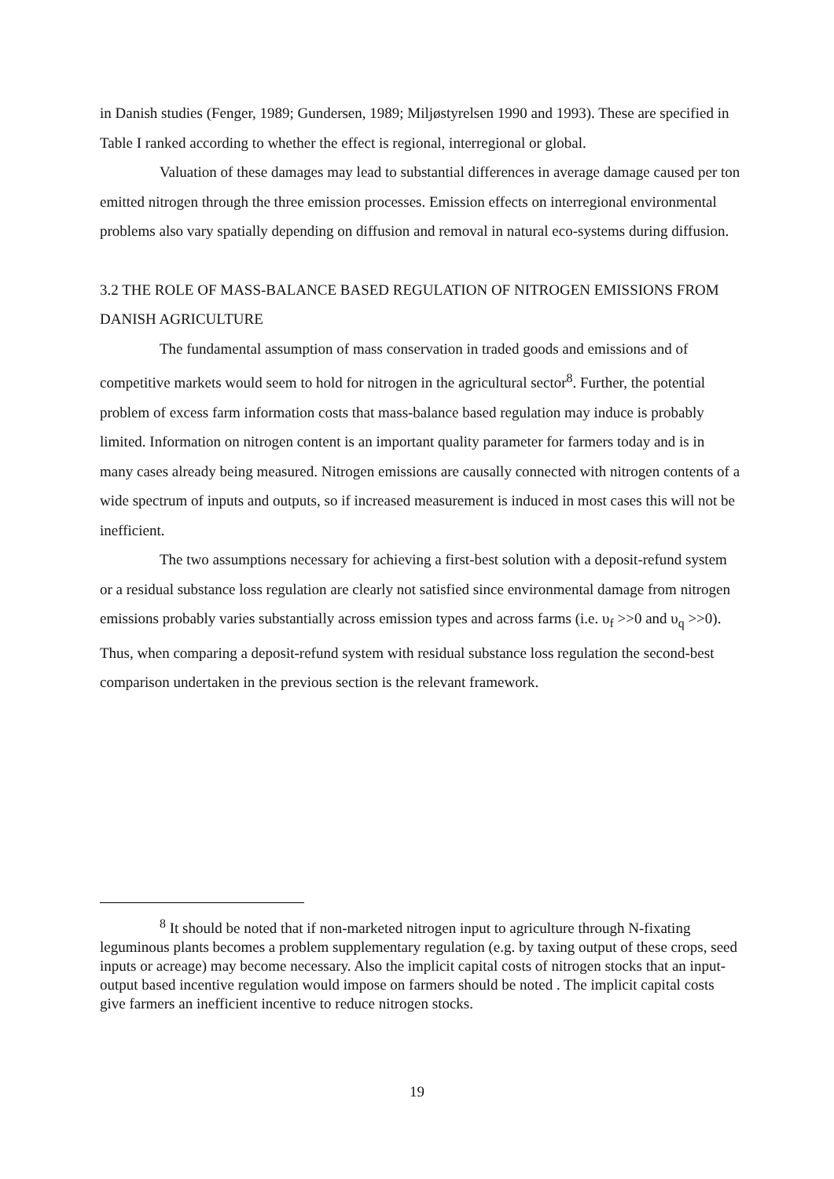in Danish studies (Fenger, 1989; Gundersen, 1989; Miljøstyrelsen 1990 and 1993). These are specified in Table I ranked according to whether the effect is regional, interregional or global.
Valuation of these damages may lead to substantial differences in average damage caused per ton emitted nitrogen through the three emission processes. Emission effects on interregional environmental problems also vary spatially depending on diffusion and removal in natural eco-systems during diffusion.
3.2 THE ROLE OF MASS-BALANCE BASED REGULATION OF NITROGEN EMISSIONS FROM DANISH AGRICULTURE
The fundamental assumption of mass conservation in traded goods and emissions and of competitive markets would seem to hold for nitrogen in the agricultural sector<sup>8</sup>. Further, the potential problem of excess farm information costs that mass-balance based regulation may induce is probably limited. Information on nitrogen content is an important quality parameter for farmers today and is in many cases already being measured. Nitrogen emissions are causally connected with nitrogen contents of a wide spectrum of inputs and outputs, so if increased measurement is induced in most cases this will not be inefficient.
The two assumptions necessary for achieving a first-best solution with a deposit-refund system or a residual substance loss regulation are clearly not satisfied since environmental damage from nitrogen emissions probably varies substantially across emission types and across farms (i.e. υ<sub>f</sub> >>0 and υ<sub>q</sub> >>0). Thus, when comparing a deposit-refund system with residual substance loss regulation the second-best comparison undertaken in the previous section is the relevant framework.
<sup>8</sup> It should be noted that if non-marketed nitrogen input to agriculture through N-fixating leguminous plants becomes a problem supplementary regulation (e.g. by taxing output of these crops, seed inputs or acreage) may become necessary. Also the implicit capital costs of nitrogen stocks that an input-output based incentive regulation would impose on farmers should be noted . The implicit capital costs give farmers an inefficient incentive to reduce nitrogen stocks.
19